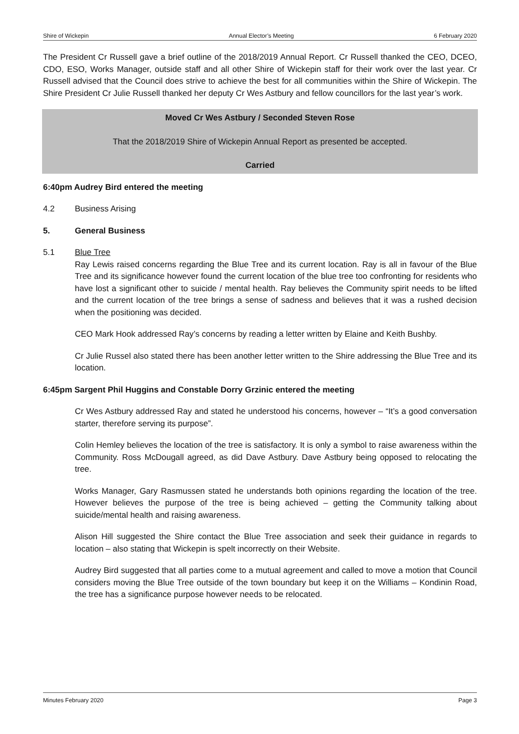Shire of Wickepin Annual Elector’s Meeting 6 February 2020
The President Cr Russell gave a brief outline of the 2018/2019 Annual Report. Cr Russell thanked the CEO, DCEO, CDO, ESO, Works Manager, outside staff and all other Shire of Wickepin staff for their work over the last year. Cr Russell advised that the Council does strive to achieve the best for all communities within the Shire of Wickepin. The Shire President Cr Julie Russell thanked her deputy Cr Wes Astbury and fellow councillors for the last year’s work.
Moved Cr Wes Astbury / Seconded Steven Rose
That the 2018/2019 Shire of Wickepin Annual Report as presented be accepted.
Carried
6:40pm Audrey Bird entered the meeting
4.2 Business Arising
5. General Business
5.1 Blue Tree
Ray Lewis raised concerns regarding the Blue Tree and its current location. Ray is all in favour of the Blue Tree and its significance however found the current location of the blue tree too confronting for residents who have lost a significant other to suicide / mental health. Ray believes the Community spirit needs to be lifted and the current location of the tree brings a sense of sadness and believes that it was a rushed decision when the positioning was decided.
CEO Mark Hook addressed Ray’s concerns by reading a letter written by Elaine and Keith Bushby.
Cr Julie Russel also stated there has been another letter written to the Shire addressing the Blue Tree and its location.
6:45pm Sargent Phil Huggins and Constable Dorry Grzinic entered the meeting
Cr Wes Astbury addressed Ray and stated he understood his concerns, however – “It’s a good conversation starter, therefore serving its purpose”.
Colin Hemley believes the location of the tree is satisfactory. It is only a symbol to raise awareness within the Community. Ross McDougall agreed, as did Dave Astbury. Dave Astbury being opposed to relocating the tree.
Works Manager, Gary Rasmussen stated he understands both opinions regarding the location of the tree. However believes the purpose of the tree is being achieved – getting the Community talking about suicide/mental health and raising awareness.
Alison Hill suggested the Shire contact the Blue Tree association and seek their guidance in regards to location – also stating that Wickepin is spelt incorrectly on their Website.
Audrey Bird suggested that all parties come to a mutual agreement and called to move a motion that Council considers moving the Blue Tree outside of the town boundary but keep it on the Williams – Kondinin Road, the tree has a significance purpose however needs to be relocated.
Minutes February 2020 Page 3